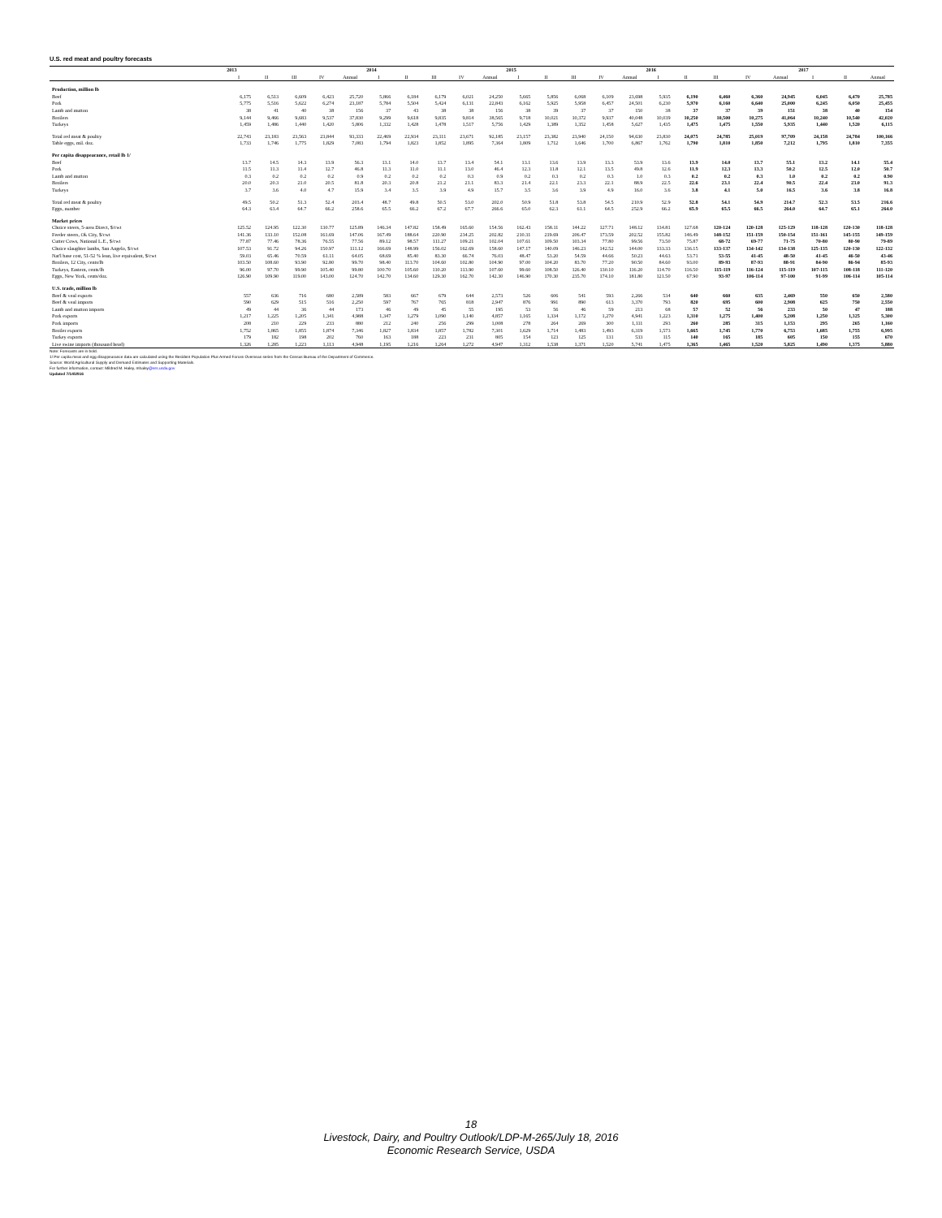U.S. red meat and poultry forecasts
| | 2013 | | | | | 2014 | | | | | 2015 | | | | | 2016 | | | | | 2017 | | |
| --- | --- | --- | --- | --- | --- | --- | --- | --- | --- | --- | --- | --- | --- | --- | --- | --- | --- | --- | --- | --- | --- | --- | --- |
| | I | II | III | IV | Annual | I | II | III | IV | Annual | I | II | III | IV | Annual | I | II | III | IV | Annual | I | II | Annual |
| Production, million lb | | | | | | | | | | | | | | | | | | | | | | | |
| Beef | 6,175 | 6,513 | 6,609 | 6,423 | 25,720 | 5,866 | 6,184 | 6,179 | 6,021 | 24,250 | 5,665 | 5,856 | 6,068 | 6,109 | 23,698 | 5,935 | 6,190 | 6,460 | 6,360 | 24,945 | 6,045 | 6,470 | 25,785 |
| Pork | 5,775 | 5,516 | 5,622 | 6,274 | 23,187 | 5,784 | 5,504 | 5,424 | 6,131 | 22,843 | 6,162 | 5,925 | 5,958 | 6,457 | 24,501 | 6,230 | 5,970 | 6,160 | 6,640 | 25,000 | 6,245 | 6,050 | 25,455 |
| Lamb and mutton | 38 | 41 | 40 | 38 | 156 | 37 | 43 | 38 | 38 | 156 | 38 | 39 | 37 | 37 | 150 | 38 | 37 | 37 | 39 | 151 | 38 | 40 | 154 |
| Broilers | 9,144 | 9,466 | 9,683 | 9,537 | 37,830 | 9,299 | 9,618 | 9,835 | 9,814 | 38,565 | 9,718 | 10,021 | 10,372 | 9,937 | 40,048 | 10,039 | 10,250 | 10,500 | 10,275 | 41,064 | 10,240 | 10,540 | 42,020 |
| Turkeys | 1,459 | 1,486 | 1,440 | 1,420 | 5,806 | 1,332 | 1,428 | 1,478 | 1,517 | 5,756 | 1,429 | 1,389 | 1,352 | 1,458 | 5,627 | 1,435 | 1,475 | 1,475 | 1,550 | 5,935 | 1,440 | 1,520 | 6,115 |
| Total red meat & poultry | 22,743 | 23,183 | 23,563 | 23,844 | 93,333 | 22,469 | 22,934 | 23,111 | 23,671 | 92,185 | 23,157 | 23,382 | 23,940 | 24,150 | 94,630 | 23,830 | 24,075 | 24,785 | 25,019 | 97,709 | 24,158 | 24,784 | 100,166 |
| Table eggs, mil. doz. | 1,733 | 1,746 | 1,775 | 1,829 | 7,083 | 1,794 | 1,823 | 1,852 | 1,895 | 7,364 | 1,809 | 1,712 | 1,646 | 1,700 | 6,867 | 1,762 | 1,790 | 1,810 | 1,850 | 7,212 | 1,795 | 1,810 | 7,355 |
| Per capita disappearance, retail lb 1/ | | | | | | | | | | | | | | | | | | | | | | | |
| Beef | 13.7 | 14.5 | 14.3 | 13.9 | 56.3 | 13.1 | 14.0 | 13.7 | 13.4 | 54.1 | 13.1 | 13.6 | 13.9 | 13.3 | 53.9 | 13.6 | 13.9 | 14.0 | 13.7 | 55.1 | 13.2 | 14.1 | 55.4 |
| Pork | 11.5 | 11.3 | 11.4 | 12.7 | 46.8 | 11.3 | 11.0 | 11.1 | 13.0 | 46.4 | 12.3 | 11.8 | 12.1 | 13.5 | 49.8 | 12.6 | 11.9 | 12.3 | 13.3 | 50.2 | 12.5 | 12.0 | 50.7 |
| Lamb and mutton | 0.3 | 0.2 | 0.2 | 0.2 | 0.9 | 0.2 | 0.2 | 0.2 | 0.3 | 0.9 | 0.2 | 0.3 | 0.2 | 0.3 | 1.0 | 0.3 | 0.2 | 0.2 | 0.3 | 1.0 | 0.2 | 0.2 | 0.90 |
| Broilers | 20.0 | 20.3 | 21.0 | 20.5 | 81.8 | 20.3 | 20.8 | 21.2 | 21.1 | 83.3 | 21.4 | 22.1 | 23.3 | 22.1 | 88.9 | 22.5 | 22.6 | 23.1 | 22.4 | 90.5 | 22.4 | 23.0 | 91.3 |
| Turkeys | 3.7 | 3.6 | 4.0 | 4.7 | 15.9 | 3.4 | 3.5 | 3.9 | 4.9 | 15.7 | 3.5 | 3.6 | 3.9 | 4.9 | 16.0 | 3.6 | 3.8 | 4.1 | 5.0 | 16.5 | 3.6 | 3.8 | 16.8 |
| Total red meat & poultry | 49.5 | 50.2 | 51.3 | 52.4 | 203.4 | 48.7 | 49.8 | 50.5 | 53.0 | 202.0 | 50.9 | 51.8 | 53.8 | 54.5 | 210.9 | 52.9 | 52.8 | 54.1 | 54.9 | 214.7 | 52.3 | 53.5 | 216.6 |
| Eggs, number | 64.3 | 63.4 | 64.7 | 66.2 | 258.6 | 65.5 | 66.2 | 67.2 | 67.7 | 266.6 | 65.0 | 62.3 | 61.1 | 64.5 | 252.9 | 66.2 | 65.9 | 65.5 | 66.5 | 264.0 | 64.7 | 65.1 | 264.0 |
| Market prices | | | | | | | | | | | | | | | | | | | | | | | |
| Choice steers, 5-area Direct, $/cwt | 125.52 | 124.95 | 122.30 | 130.77 | 125.89 | 146.34 | 147.82 | 158.49 | 165.60 | 154.56 | 162.43 | 158.11 | 144.22 | 127.71 | 148.12 | 134.81 | 127.68 | 120-124 | 120-128 | 125-129 | 118-128 | 120-130 | 118-128 |
| Feeder steers, Ok City, $/cwt | 141.36 | 133.10 | 152.08 | 161.69 | 147.06 | 167.49 | 188.64 | 220.90 | 234.25 | 202.82 | 210.31 | 219.69 | 206.47 | 173.59 | 202.52 | 155.82 | 146.49 | 148-152 | 151-159 | 150-154 | 151-161 | 145-155 | 149-159 |
| Cutter Cows, National L.E., $/cwt | 77.87 | 77.46 | 78.36 | 76.55 | 77.56 | 89.12 | 98.57 | 111.27 | 109.21 | 102.04 | 107.61 | 109.50 | 103.34 | 77.80 | 99.56 | 73.50 | 75.87 | 68-72 | 69-77 | 71-75 | 70-80 | 80-90 | 79-89 |
| Choice slaughter lambs, San Angelo, $/cwt | 107.53 | 91.72 | 94.26 | 150.97 | 111.12 | 166.69 | 148.99 | 156.02 | 162.69 | 158.60 | 147.17 | 140.09 | 146.23 | 142.52 | 144.00 | 133.33 | 136.15 | 133-137 | 134-142 | 134-138 | 125-135 | 120-130 | 122-132 |
| Nat'l base cost, 51-52 % lean, live equivalent, $/cwt | 59.03 | 65.46 | 70.59 | 61.11 | 64.05 | 68.69 | 85.40 | 83.30 | 66.74 | 76.03 | 48.47 | 53.20 | 54.59 | 44.66 | 50.23 | 44.63 | 53.71 | 53-55 | 41-45 | 48-50 | 41-45 | 46-50 | 43-46 |
| Broilers, 12 City, cents/lb | 103.50 | 108.60 | 93.90 | 92.80 | 99.70 | 98.40 | 113.70 | 104.60 | 102.80 | 104.90 | 97.00 | 104.20 | 83.70 | 77.20 | 90.50 | 84.60 | 93.00 | 89-93 | 87-93 | 88-91 | 84-90 | 86-94 | 85-93 |
| Turkeys, Eastern, cents/lb | 96.00 | 97.70 | 99.90 | 105.40 | 99.80 | 100.70 | 105.60 | 110.20 | 113.90 | 107.60 | 99.60 | 108.50 | 126.40 | 130.10 | 116.20 | 114.70 | 116.50 | 115-119 | 116-124 | 115-119 | 107-115 | 108-118 | 111-120 |
| Eggs, New York, cents/doz. | 126.90 | 109.90 | 119.00 | 143.00 | 124.70 | 142.70 | 134.60 | 129.30 | 162.70 | 142.30 | 146.90 | 170.30 | 235.70 | 174.10 | 181.80 | 121.50 | 67.90 | 93-97 | 106-114 | 97-100 | 91-99 | 106-114 | 105-114 |
| U.S. trade, million lb | | | | | | | | | | | | | | | | | | | | | | | |
| Beef & veal exports | 557 | 636 | 716 | 680 | 2,589 | 583 | 667 | 679 | 644 | 2,573 | 526 | 606 | 541 | 593 | 2,266 | 534 | 640 | 660 | 635 | 2,469 | 550 | 650 | 2,580 |
| Beef & veal imports | 590 | 629 | 515 | 516 | 2,250 | 597 | 767 | 765 | 818 | 2,947 | 876 | 991 | 890 | 613 | 3,370 | 793 | 820 | 695 | 600 | 2,908 | 625 | 750 | 2,550 |
| Lamb and mutton imports | 49 | 44 | 36 | 44 | 173 | 46 | 49 | 45 | 55 | 195 | 53 | 56 | 46 | 59 | 213 | 68 | 57 | 52 | 56 | 233 | 50 | 47 | 188 |
| Pork exports | 1,217 | 1,225 | 1,205 | 1,341 | 4,988 | 1,347 | 1,279 | 1,090 | 1,140 | 4,857 | 1,165 | 1,334 | 1,172 | 1,270 | 4,941 | 1,223 | 1,310 | 1,275 | 1,400 | 5,208 | 1,250 | 1,325 | 5,300 |
| Pork imports | 208 | 210 | 229 | 233 | 880 | 212 | 240 | 256 | 299 | 1,008 | 278 | 264 | 269 | 300 | 1,111 | 293 | 260 | 285 | 315 | 1,153 | 295 | 265 | 1,160 |
| Broiler exports | 1,752 | 1,865 | 1,855 | 1,874 | 7,346 | 1,827 | 1,834 | 1,857 | 1,782 | 7,301 | 1,629 | 1,714 | 1,483 | 1,493 | 6,319 | 1,573 | 1,665 | 1,745 | 1,770 | 6,753 | 1,685 | 1,755 | 6,995 |
| Turkey exports | 179 | 182 | 198 | 202 | 760 | 163 | 188 | 223 | 231 | 805 | 154 | 123 | 125 | 131 | 533 | 115 | 140 | 165 | 185 | 605 | 150 | 155 | 670 |
| Live swine imports (thousand head) | 1,326 | 1,285 | 1,223 | 1,113 | 4,948 | 1,195 | 1,216 | 1,264 | 1,272 | 4,947 | 1,312 | 1,538 | 1,371 | 1,520 | 5,741 | 1,475 | 1,365 | 1,465 | 1,520 | 5,825 | 1,490 | 1,375 | 5,880 |
Note: Forecasts are in bold.
1/ Per capita meat and egg disappearance data are calculated using the Resident Population Plus Armed Forces Overseas series from the Census Bureau of the Department of Commerce.
Source: World Agricultural Supply and Demand Estimates and Supporting Materials.
For further information, contact: Mildred M. Haley, mhaley@ers.usda.gov
Updated 7/14/2016
18
Livestock, Dairy, and Poultry Outlook/LDP-M-265/July 18, 2016
Economic Research Service, USDA